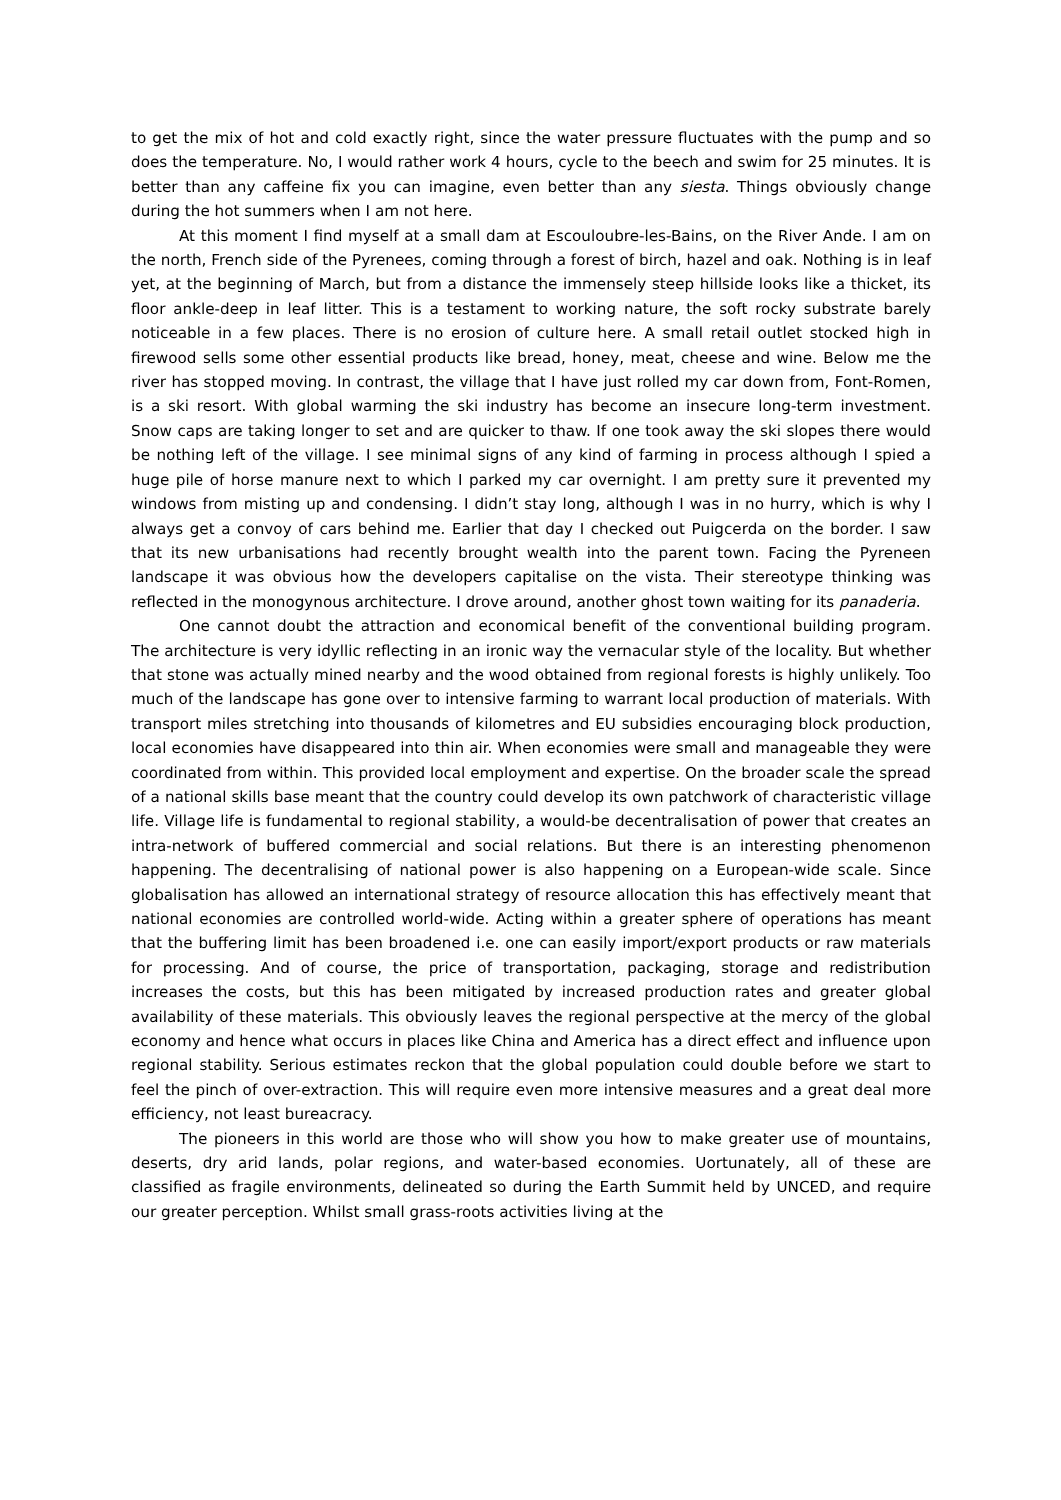to get the mix of hot and cold exactly right, since the water pressure fluctuates with the pump and so does the temperature. No, I would rather work 4 hours, cycle to the beech and swim for 25 minutes. It is better than any caffeine fix you can imagine, even better than any siesta. Things obviously change during the hot summers when I am not here.
At this moment I find myself at a small dam at Escouloubre-les-Bains, on the River Ande. I am on the north, French side of the Pyrenees, coming through a forest of birch, hazel and oak. Nothing is in leaf yet, at the beginning of March, but from a distance the immensely steep hillside looks like a thicket, its floor ankle-deep in leaf litter. This is a testament to working nature, the soft rocky substrate barely noticeable in a few places. There is no erosion of culture here. A small retail outlet stocked high in firewood sells some other essential products like bread, honey, meat, cheese and wine. Below me the river has stopped moving. In contrast, the village that I have just rolled my car down from, Font-Romen, is a ski resort. With global warming the ski industry has become an insecure long-term investment. Snow caps are taking longer to set and are quicker to thaw. If one took away the ski slopes there would be nothing left of the village. I see minimal signs of any kind of farming in process although I spied a huge pile of horse manure next to which I parked my car overnight. I am pretty sure it prevented my windows from misting up and condensing. I didn’t stay long, although I was in no hurry, which is why I always get a convoy of cars behind me. Earlier that day I checked out Puigcerda on the border. I saw that its new urbanisations had recently brought wealth into the parent town. Facing the Pyreneen landscape it was obvious how the developers capitalise on the vista. Their stereotype thinking was reflected in the monogynous architecture. I drove around, another ghost town waiting for its panaderia.
One cannot doubt the attraction and economical benefit of the conventional building program. The architecture is very idyllic reflecting in an ironic way the vernacular style of the locality. But whether that stone was actually mined nearby and the wood obtained from regional forests is highly unlikely. Too much of the landscape has gone over to intensive farming to warrant local production of materials. With transport miles stretching into thousands of kilometres and EU subsidies encouraging block production, local economies have disappeared into thin air. When economies were small and manageable they were coordinated from within. This provided local employment and expertise. On the broader scale the spread of a national skills base meant that the country could develop its own patchwork of characteristic village life. Village life is fundamental to regional stability, a would-be decentralisation of power that creates an intra-network of buffered commercial and social relations. But there is an interesting phenomenon happening. The decentralising of national power is also happening on a European-wide scale. Since globalisation has allowed an international strategy of resource allocation this has effectively meant that national economies are controlled world-wide. Acting within a greater sphere of operations has meant that the buffering limit has been broadened i.e. one can easily import/export products or raw materials for processing. And of course, the price of transportation, packaging, storage and redistribution increases the costs, but this has been mitigated by increased production rates and greater global availability of these materials. This obviously leaves the regional perspective at the mercy of the global economy and hence what occurs in places like China and America has a direct effect and influence upon regional stability. Serious estimates reckon that the global population could double before we start to feel the pinch of over-extraction. This will require even more intensive measures and a great deal more efficiency, not least bureacracy.
The pioneers in this world are those who will show you how to make greater use of mountains, deserts, dry arid lands, polar regions, and water-based economies. Uortunately, all of these are classified as fragile environments, delineated so during the Earth Summit held by UNCED, and require our greater perception. Whilst small grass-roots activities living at the